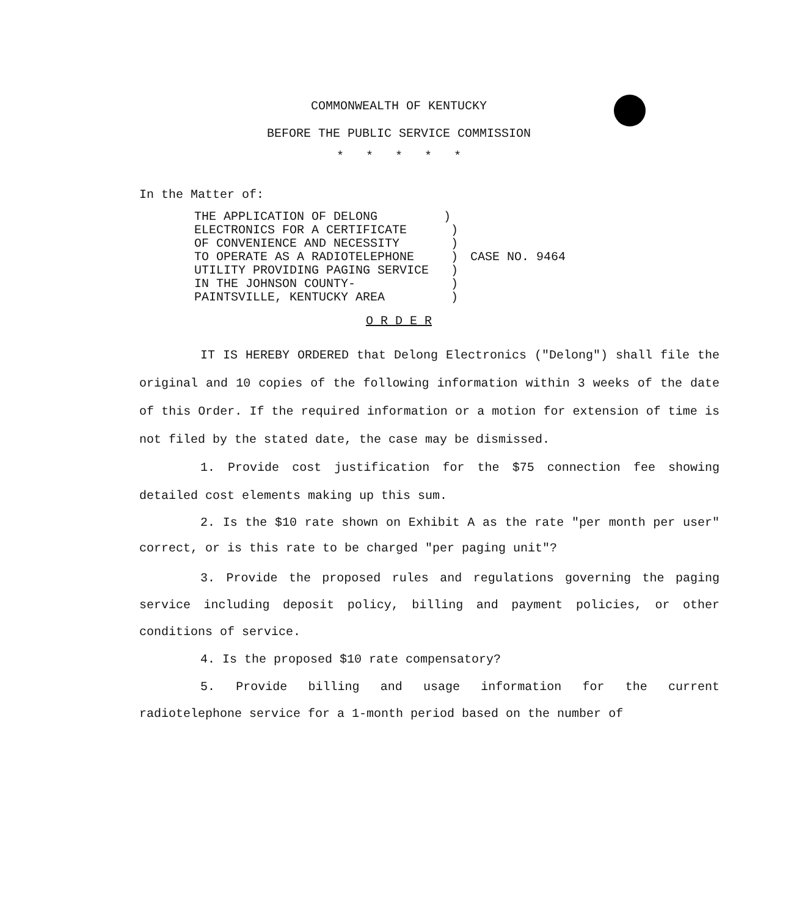COMMONWEALTH OF KENTUCKY
BEFORE THE PUBLIC SERVICE COMMISSION
* * * * *
In the Matter of:
| THE APPLICATION OF DELONG ) ELECTRONICS FOR A CERTIFICATE ) OF CONVENIENCE AND NECESSITY ) TO OPERATE AS A RADIOTELEPHONE ) UTILITY PROVIDING PAGING SERVICE ) IN THE JOHNSON COUNTY- ) PAINTSVILLE, KENTUCKY AREA ) | CASE NO. 9464 |
O R D E R
IT IS HEREBY ORDERED that Delong Electronics ("Delong") shall file the original and 10 copies of the following information within 3 weeks of the date of this Order. If the required information or a motion for extension of time is not filed by the stated date, the case may be dismissed.
1. Provide cost justification for the $75 connection fee showing detailed cost elements making up this sum.
2. Is the $10 rate shown on Exhibit A as the rate "per month per user" correct, or is this rate to be charged "per paging unit"?
3. Provide the proposed rules and regulations governing the paging service including deposit policy, billing and payment policies, or other conditions of service.
4. Is the proposed $10 rate compensatory?
5. Provide billing and usage information for the current radiotelephone service for a 1-month period based on the number of